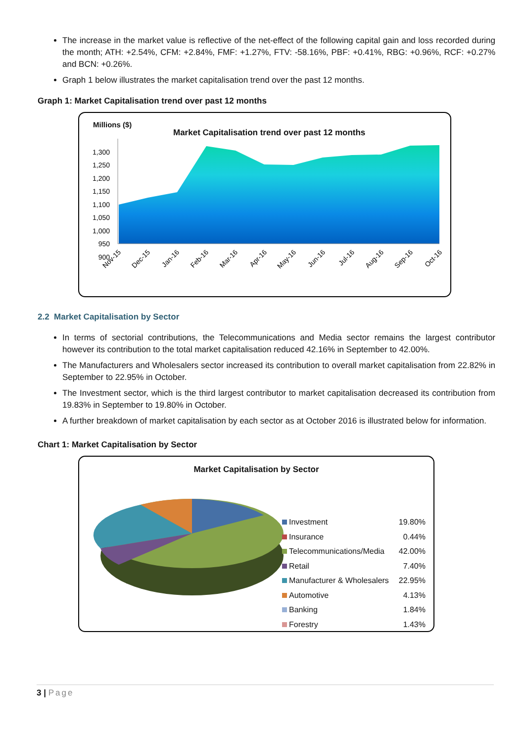The increase in the market value is reflective of the net-effect of the following capital gain and loss recorded during the month; ATH: +2.54%, CFM: +2.84%, FMF: +1.27%, FTV: -58.16%, PBF: +0.41%, RBG: +0.96%, RCF: +0.27% and BCN: +0.26%.
Graph 1 below illustrates the market capitalisation trend over the past 12 months.
Graph 1: Market Capitalisation trend over past 12 months
Millions ($)
Market Capitalisation trend over past 12 months
1,300
1,250
1,200
1,150
1,100
1,050
1,000
950
900
Nov-15
Dec-15
Jan-16
Feb-16
Mar-16
Apr-16
May-16
Jun-16
Jul-16
Aug-16
Sep-16
Oct-16
2.2 Market Capitalisation by Sector
In terms of sectorial contributions, the Telecommunications and Media sector remains the largest contributor however its contribution to the total market capitalisation reduced 42.16% in September to 42.00%.
The Manufacturers and Wholesalers sector increased its contribution to overall market capitalisation from 22.82% in September to 22.95% in October.
The Investment sector, which is the third largest contributor to market capitalisation decreased its contribution from 19.83% in September to 19.80% in October.
A further breakdown of market capitalisation by each sector as at October 2016 is illustrated below for information.
Chart 1: Market Capitalisation by Sector
Market Capitalisation by Sector
Investment 19.80%
Insurance 0.44%
Telecommunications/Media 42.00%
Retail 7.40%
Manufacturer & Wholesalers 22.95%
Automotive 4.13%
Banking 1.84%
Forestry 1.43%
3 | Page